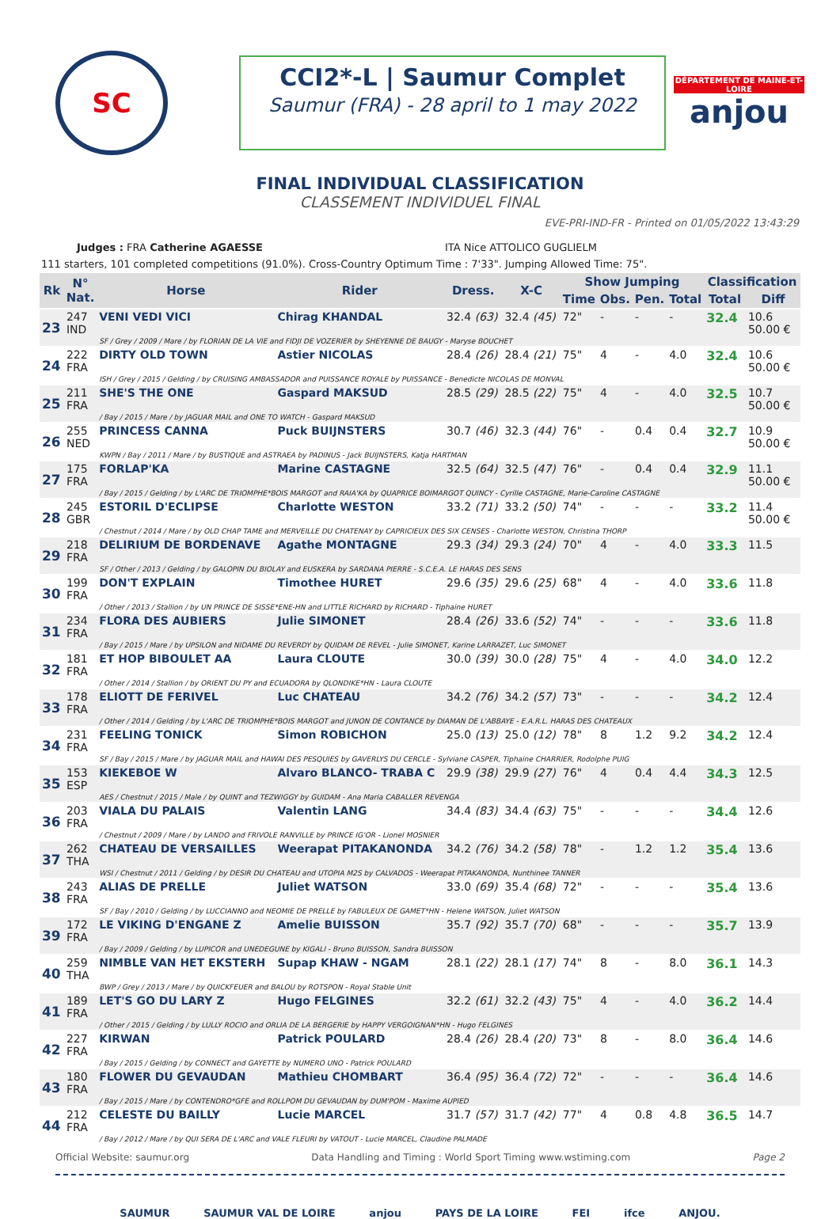SC
CCI2*-L | Saumur Complet
Saumur (FRA) - 28 april to 1 may 2022
DÉPARTEMENT DE MAINE-ET-LOIRE
anjou
FINAL INDIVIDUAL CLASSIFICATION
CLASSEMENT INDIVIDUEL FINAL
EVE-PRI-IND-FR - Printed on 01/05/2022 13:43:29
Judges : FRA Catherine AGAESSE ITA Nice ATTOLICO GUGLIELM
111 starters, 101 completed competitions (91.0%). Cross-Country Optimum Time : 7'33". Jumping Allowed Time: 75".
| Rk | N° Nat. | Horse | Rider | Dress. | X-C | Show Jumping | | | | Classification | |
| --- | --- | --- | --- | --- | --- | --- | --- | --- | --- | --- | --- |
| | | | | | | Time | Obs. | Pen. | Total | Total | Diff |
| 23 | 247 IND | VENI VEDI VICI | Chirag KHANDAL | 32.4 (63) | 32.4 (45) | 72" | - | - | - | 32.4 | 10.6 50.00 € |
| | | SF / Grey / 2009 / Mare / by FLORIAN DE LA VIE and FIDJI DE VOZERIER by SHEYENNE DE BAUGY - Maryse BOUCHET | | | | | | | | | |
| 24 | 222 FRA | DIRTY OLD TOWN | Astier NICOLAS | 28.4 (26) | 28.4 (21) | 75" | 4 | - | 4.0 | 32.4 | 10.6 50.00 € |
| | | ISH / Grey / 2015 / Gelding / by CRUISING AMBASSADOR and PUISSANCE ROYALE by PUISSANCE - Benedicte NICOLAS DE MONVAL | | | | | | | | | |
| 25 | 211 FRA | SHE'S THE ONE | Gaspard MAKSUD | 28.5 (29) | 28.5 (22) | 75" | 4 | - | 4.0 | 32.5 | 10.7 50.00 € |
| | | / Bay / 2015 / Mare / by JAGUAR MAIL and ONE TO WATCH - Gaspard MAKSUD | | | | | | | | | |
| 26 | 255 NED | PRINCESS CANNA | Puck BUIJNSTERS | 30.7 (46) | 32.3 (44) | 76" | - | 0.4 | 0.4 | 32.7 | 10.9 50.00 € |
| | | KWPN / Bay / 2011 / Mare / by BUSTIQUE and ASTRAEA by PADINUS - Jack BUIJNSTERS, Katja HARTMAN | | | | | | | | | |
| 27 | 175 FRA | FORLAP'KA | Marine CASTAGNE | 32.5 (64) | 32.5 (47) | 76" | - | 0.4 | 0.4 | 32.9 | 11.1 50.00 € |
| | | / Bay / 2015 / Gelding / by L'ARC DE TRIOMPHE*BOIS MARGOT and RAIA'KA by QUAPRICE BOIMARGOT QUINCY - Cyrille CASTAGNE, Marie-Caroline CASTAGNE | | | | | | | | | |
| 28 | 245 GBR | ESTORIL D'ECLIPSE | Charlotte WESTON | 33.2 (71) | 33.2 (50) | 74" | - | - | - | 33.2 | 11.4 50.00 € |
| | | / Chestnut / 2014 / Mare / by OLD CHAP TAME and MERVEILLE DU CHATENAY by CAPRICIEUX DES SIX CENSES - Charlotte WESTON, Christina THORP | | | | | | | | | |
| 29 | 218 FRA | DELIRIUM DE BORDENAVE | Agathe MONTAGNE | 29.3 (34) | 29.3 (24) | 70" | 4 | - | 4.0 | 33.3 | 11.5 |
| | | SF / Other / 2013 / Gelding / by GALOPIN DU BIOLAY and EUSKERA by SARDANA PIERRE - S.C.E.A. LE HARAS DES SENS | | | | | | | | | |
| 30 | 199 FRA | DON'T EXPLAIN | Timothee HURET | 29.6 (35) | 29.6 (25) | 68" | 4 | - | 4.0 | 33.6 | 11.8 |
| | | / Other / 2013 / Stallion / by UN PRINCE DE SISSE*ENE-HN and LITTLE RICHARD by RICHARD - Tiphaine HURET | | | | | | | | | |
| 31 | 234 FRA | FLORA DES AUBIERS | Julie SIMONET | 28.4 (26) | 33.6 (52) | 74" | - | - | - | 33.6 | 11.8 |
| | | / Bay / 2015 / Mare / by UPSILON and NIDAME DU REVERDY by QUIDAM DE REVEL - Julie SIMONET, Karine LARRAZET, Luc SIMONET | | | | | | | | | |
| 32 | 181 FRA | ET HOP BIBOULET AA | Laura CLOUTE | 30.0 (39) | 30.0 (28) | 75" | 4 | - | 4.0 | 34.0 | 12.2 |
| | | / Other / 2014 / Stallion / by ORIENT DU PY and ECUADORA by QLONDIKE*HN - Laura CLOUTE | | | | | | | | | |
| 33 | 178 FRA | ELIOTT DE FERIVEL | Luc CHATEAU | 34.2 (76) | 34.2 (57) | 73" | - | - | - | 34.2 | 12.4 |
| | | / Other / 2014 / Gelding / by L'ARC DE TRIOMPHE*BOIS MARGOT and JUNON DE CONTANCE by DIAMAN DE L'ABBAYE - E.A.R.L. HARAS DES CHATEAUX | | | | | | | | | |
| 34 | 231 FRA | FEELING TONICK | Simon ROBICHON | 25.0 (13) | 25.0 (12) | 78" | 8 | 1.2 | 9.2 | 34.2 | 12.4 |
| | | SF / Bay / 2015 / Mare / by JAGUAR MAIL and HAWAI DES PESQUIES by GAVERLYS DU CERCLE - Sylviane CASPER, Tiphaine CHARRIER, Rodolphe PUIG | | | | | | | | | |
| 35 | 153 ESP | KIEKEBOE W | Alvaro BLANCO- TRABA C | 29.9 (38) | 29.9 (27) | 76" | 4 | 0.4 | 4.4 | 34.3 | 12.5 |
| | | AES / Chestnut / 2015 / Male / by QUINT and TEZWIGGY by GUIDAM - Ana Maria CABALLER REVENGA | | | | | | | | | |
| 36 | 203 FRA | VIALA DU PALAIS | Valentin LANG | 34.4 (83) | 34.4 (63) | 75" | - | - | - | 34.4 | 12.6 |
| | | / Chestnut / 2009 / Mare / by LANDO and FRIVOLE RANVILLE by PRINCE IG'OR - Lionel MOSNIER | | | | | | | | | |
| 37 | 262 THA | CHATEAU DE VERSAILLES | Weerapat PITAKANONDA | 34.2 (76) | 34.2 (58) | 78" | - | 1.2 | 1.2 | 35.4 | 13.6 |
| | | WSI / Chestnut / 2011 / Gelding / by DESIR DU CHATEAU and UTOPIA M2S by CALVADOS - Weerapat PITAKANONDA, Nunthinee TANNER | | | | | | | | | |
| 38 | 243 FRA | ALIAS DE PRELLE | Juliet WATSON | 33.0 (69) | 35.4 (68) | 72" | - | - | - | 35.4 | 13.6 |
| | | SF / Bay / 2010 / Gelding / by LUCCIANNO and NEOMIE DE PRELLE by FABULEUX DE GAMET*HN - Helene WATSON, Juliet WATSON | | | | | | | | | |
| 39 | 172 FRA | LE VIKING D'ENGANE Z | Amelie BUISSON | 35.7 (92) | 35.7 (70) | 68" | - | - | - | 35.7 | 13.9 |
| | | / Bay / 2009 / Gelding / by LUPICOR and UNEDEGUNE by KIGALI - Bruno BUISSON, Sandra BUISSON | | | | | | | | | |
| 40 | 259 THA | NIMBLE VAN HET EKSTERH | Supap KHAW - NGAM | 28.1 (22) | 28.1 (17) | 74" | 8 | - | 8.0 | 36.1 | 14.3 |
| | | BWP / Grey / 2013 / Mare / by QUICKFEUER and BALOU by ROTSPON - Royal Stable Unit | | | | | | | | | |
| 41 | 189 FRA | LET'S GO DU LARY Z | Hugo FELGINES | 32.2 (61) | 32.2 (43) | 75" | 4 | - | 4.0 | 36.2 | 14.4 |
| | | / Other / 2015 / Gelding / by LULLY ROCIO and ORLIA DE LA BERGERIE by HAPPY VERGOIGNAN*HN - Hugo FELGINES | | | | | | | | | |
| 42 | 227 FRA | KIRWAN | Patrick POULARD | 28.4 (26) | 28.4 (20) | 73" | 8 | - | 8.0 | 36.4 | 14.6 |
| | | / Bay / 2015 / Gelding / by CONNECT and GAYETTE by NUMERO UNO - Patrick POULARD | | | | | | | | | |
| 43 | 180 FRA | FLOWER DU GEVAUDAN | Mathieu CHOMBART | 36.4 (95) | 36.4 (72) | 72" | - | - | - | 36.4 | 14.6 |
| | | / Bay / 2015 / Mare / by CONTENDRO*GFE and ROLLPOM DU GEVAUDAN by DUM'POM - Maxime AUPIED | | | | | | | | | |
| 44 | 212 FRA | CELESTE DU BAILLY | Lucie MARCEL | 31.7 (57) | 31.7 (42) | 77" | 4 | 0.8 | 4.8 | 36.5 | 14.7 |
| | | / Bay / 2012 / Mare / by QUI SERA DE L'ARC and VALE FLEURI by VATOUT - Lucie MARCEL, Claudine PALMADE | | | | | | | | | |
Official Website: saumur.org Data Handling and Timing : World Sport Timing www.wstiming.com Page 2
SAUMUR SAUMUR VAL DE LOIRE anjou PAYS DE LA LOIRE FEI ifce ANJOU.